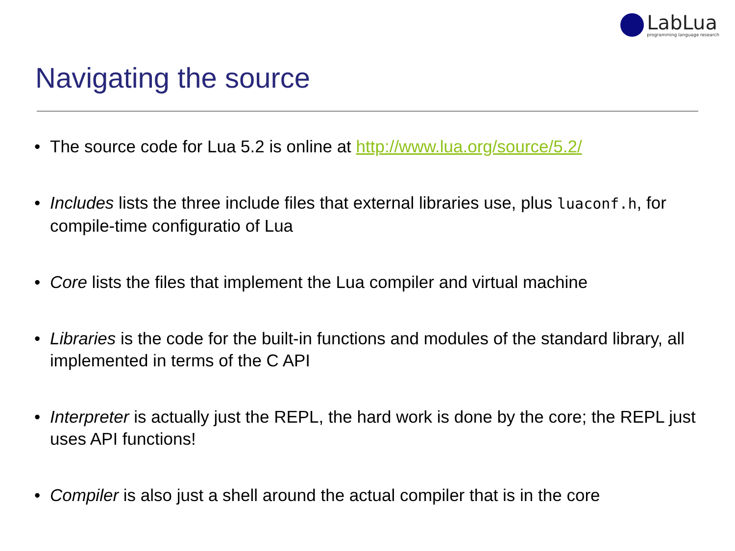LabLua
programming language research
Navigating the source
• The source code for Lua 5.2 is online at http://www.lua.org/source/5.2/
• Includes lists the three include files that external libraries use, plus luaconf.h, for compile-time configuratio of Lua
• Core lists the files that implement the Lua compiler and virtual machine
• Libraries is the code for the built-in functions and modules of the standard library, all implemented in terms of the C API
• Interpreter is actually just the REPL, the hard work is done by the core; the REPL just uses API functions!
• Compiler is also just a shell around the actual compiler that is in the core